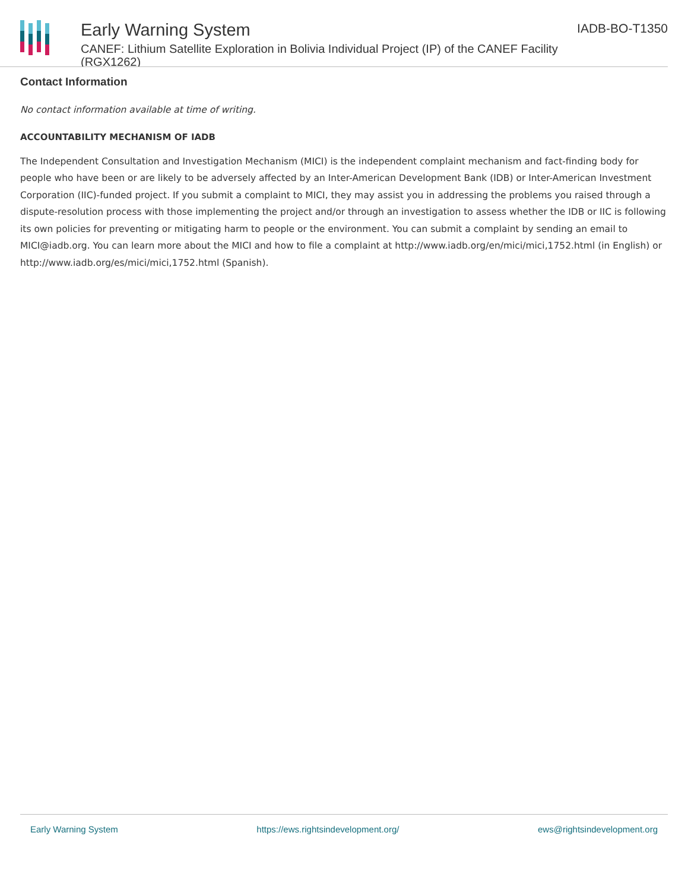Early Warning System
CANEF: Lithium Satellite Exploration in Bolivia Individual Project (IP) of the CANEF Facility (RGX1262)
IADB-BO-T1350
Contact Information
No contact information available at time of writing.
ACCOUNTABILITY MECHANISM OF IADB
The Independent Consultation and Investigation Mechanism (MICI) is the independent complaint mechanism and fact-finding body for people who have been or are likely to be adversely affected by an Inter-American Development Bank (IDB) or Inter-American Investment Corporation (IIC)-funded project. If you submit a complaint to MICI, they may assist you in addressing the problems you raised through a dispute-resolution process with those implementing the project and/or through an investigation to assess whether the IDB or IIC is following its own policies for preventing or mitigating harm to people or the environment. You can submit a complaint by sending an email to MICI@iadb.org. You can learn more about the MICI and how to file a complaint at http://www.iadb.org/en/mici/mici,1752.html (in English) or http://www.iadb.org/es/mici/mici,1752.html (Spanish).
Early Warning System https://ews.rightsindevelopment.org/ ews@rightsindevelopment.org